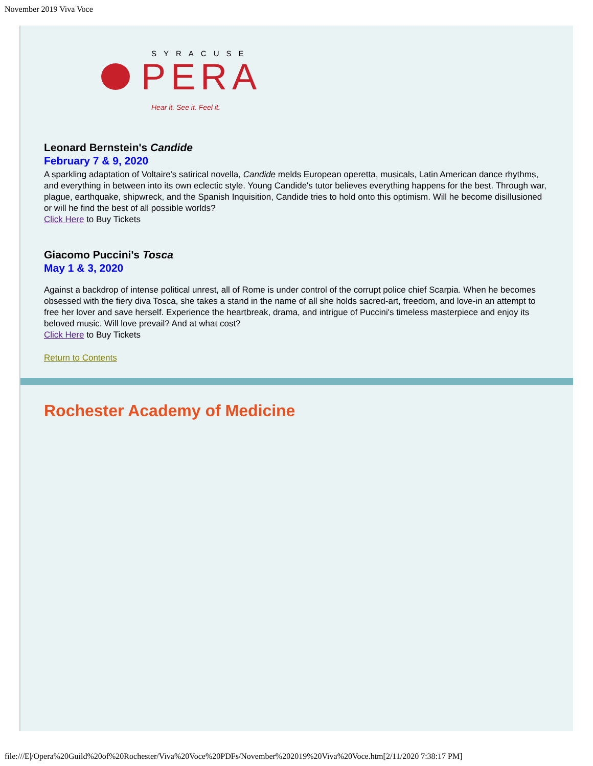November 2019 Viva Voce
SYRACUSE
PERA
Hear it. See it. Feel it.
Leonard Bernstein's Candide
February 7 & 9, 2020
A sparkling adaptation of Voltaire's satirical novella, Candide melds European operetta, musicals, Latin American dance rhythms, and everything in between into its own eclectic style. Young Candide's tutor believes everything happens for the best. Through war, plague, earthquake, shipwreck, and the Spanish Inquisition, Candide tries to hold onto this optimism. Will he become disillusioned or will he find the best of all possible worlds?
Click Here to Buy Tickets
Giacomo Puccini's Tosca
May 1 & 3, 2020
Against a backdrop of intense political unrest, all of Rome is under control of the corrupt police chief Scarpia. When he becomes obsessed with the fiery diva Tosca, she takes a stand in the name of all she holds sacred-art, freedom, and love-in an attempt to free her lover and save herself. Experience the heartbreak, drama, and intrigue of Puccini's timeless masterpiece and enjoy its beloved music. Will love prevail? And at what cost?
Click Here to Buy Tickets
Return to Contents
Rochester Academy of Medicine
file:///E|/Opera%20Guild%20of%20Rochester/Viva%20Voce%20PDFs/November%202019%20Viva%20Voce.htm[2/11/2020 7:38:17 PM]